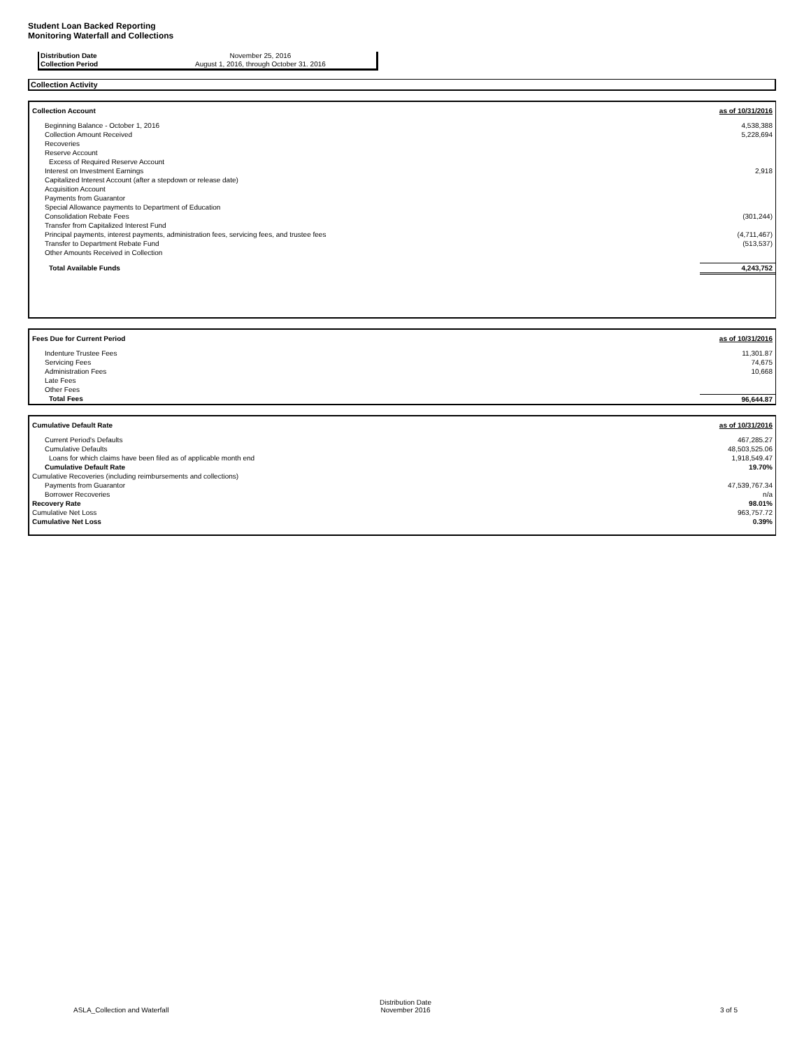Student Loan Backed Reporting
Monitoring Waterfall and Collections
| Distribution Date | November 25, 2016 |
| Collection Period | August 1, 2016, through October 31. 2016 |
Collection Activity
| Collection Account | as of 10/31/2016 |
| --- | --- |
| Beginning Balance - October 1, 2016 | 4,538,388 |
| Collection Amount Received | 5,228,694 |
| Recoveries | |
| Reserve Account | |
| Excess of Required Reserve Account | |
| Interest on Investment Earnings | 2,918 |
| Capitalized Interest Account (after a stepdown or release date) | |
| Acquisition Account | |
| Payments from Guarantor | |
| Special Allowance payments to Department of Education | |
| Consolidation Rebate Fees | (301,244) |
| Transfer from Capitalized Interest Fund | |
| Principal payments, interest payments, administration fees, servicing fees, and trustee fees | (4,711,467) |
| Transfer to Department Rebate Fund | (513,537) |
| Other Amounts Received in Collection | |
| Total Available Funds | 4,243,752 |
| Fees Due for Current Period | as of 10/31/2016 |
| --- | --- |
| Indenture Trustee Fees | 11,301.87 |
| Servicing Fees | 74,675 |
| Administration Fees | 10,668 |
| Late Fees | |
| Other Fees | |
| Total Fees | 96,644.87 |
| Cumulative Default Rate | as of 10/31/2016 |
| --- | --- |
| Current Period's Defaults | 467,285.27 |
| Cumulative Defaults | 48,503,525.06 |
| Loans for which claims have been filed as of applicable month end | 1,918,549.47 |
| Cumulative Default Rate | 19.70% |
| Cumulative Recoveries (including reimbursements and collections) | |
| Payments from Guarantor | 47,539,767.34 |
| Borrower Recoveries | n/a |
| Recovery Rate | 98.01% |
| Cumulative Net Loss | 963,757.72 |
| Cumulative Net Loss | 0.39% |
| ASLA_Collection and Waterfall | Distribution Date November 2016 | 3 of 5 |